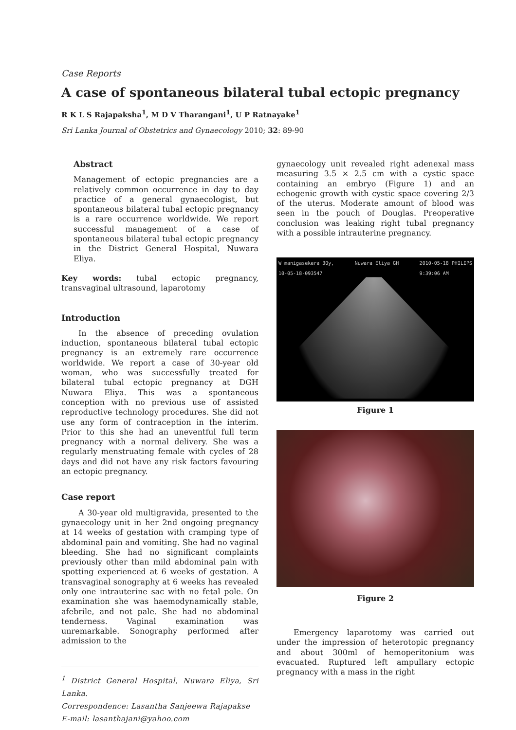Case Reports
A case of spontaneous bilateral tubal ectopic pregnancy
R K L S Rajapaksha<sup>1</sup>, M D V Tharangani<sup>1</sup>, U P Ratnayake<sup>1</sup>
Sri Lanka Journal of Obstetrics and Gynaecology 2010; 32: 89-90
Abstract
Management of ectopic pregnancies are a relatively common occurrence in day to day practice of a general gynaecologist, but spontaneous bilateral tubal ectopic pregnancy is a rare occurrence worldwide. We report successful management of a case of spontaneous bilateral tubal ectopic pregnancy in the District General Hospital, Nuwara Eliya.
Key words: tubal ectopic pregnancy, transvaginal ultrasound, laparotomy
Introduction
In the absence of preceding ovulation induction, spontaneous bilateral tubal ectopic pregnancy is an extremely rare occurrence worldwide. We report a case of 30-year old woman, who was successfully treated for bilateral tubal ectopic pregnancy at DGH Nuwara Eliya. This was a spontaneous conception with no previous use of assisted reproductive technology procedures. She did not use any form of contraception in the interim. Prior to this she had an uneventful full term pregnancy with a normal delivery. She was a regularly menstruating female with cycles of 28 days and did not have any risk factors favouring an ectopic pregnancy.
Case report
A 30-year old multigravida, presented to the gynaecology unit in her 2nd ongoing pregnancy at 14 weeks of gestation with cramping type of abdominal pain and vomiting. She had no vaginal bleeding. She had no significant complaints previously other than mild abdominal pain with spotting experienced at 6 weeks of gestation. A transvaginal sonography at 6 weeks has revealed only one intrauterine sac with no fetal pole. On examination she was haemodynamically stable, afebrile, and not pale. She had no abdominal tenderness. Vaginal examination was unremarkable. Sonography performed after admission to the
<sup>1</sup> District General Hospital, Nuwara Eliya, Sri Lanka.
Correspondence: Lasantha Sanjeewa Rajapakse
E-mail: lasanthajani@yahoo.com
gynaecology unit revealed right adenexal mass measuring 3.5 × 2.5 cm with a cystic space containing an embryo (Figure 1) and an echogenic growth with cystic space covering 2/3 of the uterus. Moderate amount of blood was seen in the pouch of Douglas. Preoperative conclusion was leaking right tubal pregnancy with a possible intrauterine pregnancy.
W manigasekera 30y,
10-05-18-093547 Nuwara Eliya GH 2010-05-18 PHILIPS
9:39:06 AM
Figure 1
Figure 2
Emergency laparotomy was carried out under the impression of heterotopic pregnancy and about 300ml of hemoperitonium was evacuated. Ruptured left ampullary ectopic pregnancy with a mass in the right